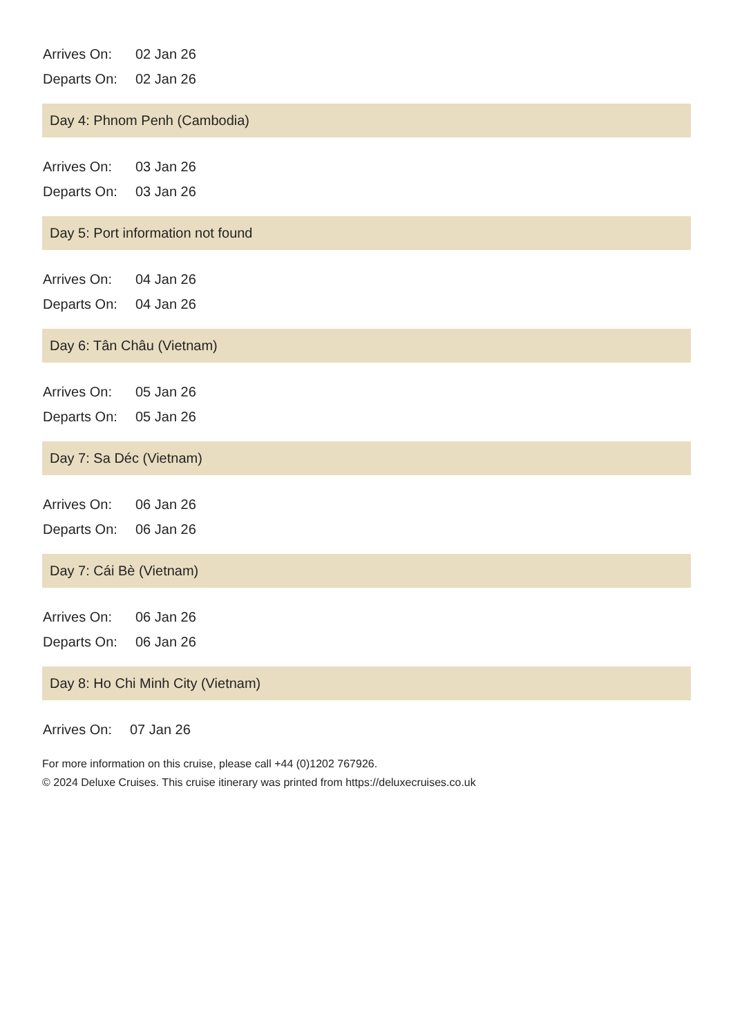| Arrives On: | 02 Jan 26 |
| Departs On: | 02 Jan 26 |
Day 4: Phnom Penh (Cambodia)
| Arrives On: | 03 Jan 26 |
| Departs On: | 03 Jan 26 |
Day 5: Port information not found
| Arrives On: | 04 Jan 26 |
| Departs On: | 04 Jan 26 |
Day 6: Tân Châu (Vietnam)
| Arrives On: | 05 Jan 26 |
| Departs On: | 05 Jan 26 |
Day 7: Sa Déc (Vietnam)
| Arrives On: | 06 Jan 26 |
| Departs On: | 06 Jan 26 |
Day 7: Cái Bè (Vietnam)
| Arrives On: | 06 Jan 26 |
| Departs On: | 06 Jan 26 |
Day 8: Ho Chi Minh City (Vietnam)
| Arrives On: | 07 Jan 26 |
For more information on this cruise, please call +44 (0)1202 767926.
© 2024 Deluxe Cruises. This cruise itinerary was printed from https://deluxecruises.co.uk